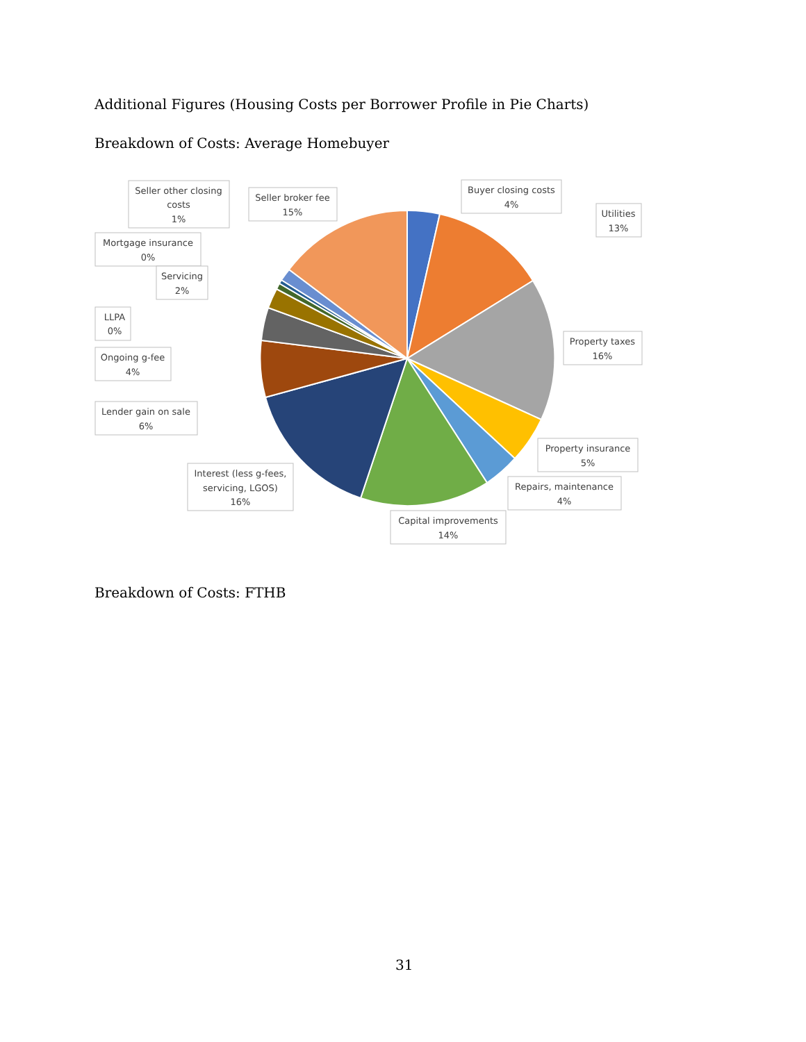Additional Figures (Housing Costs per Borrower Profile in Pie Charts)
Breakdown of Costs: Average Homebuyer
Seller other closing
costs
1%
Seller broker fee
15%
Buyer closing costs
4%
Utilities
13%
Mortgage insurance
0%
Servicing
2%
LLPA
0%
Ongoing g-fee
4%
Lender gain on sale
6%
Property taxes
16%
Property insurance
5%
Repairs, maintenance
4%
Interest (less g-fees,
servicing, LGOS)
16%
Capital improvements
14%
Breakdown of Costs: FTHB
31